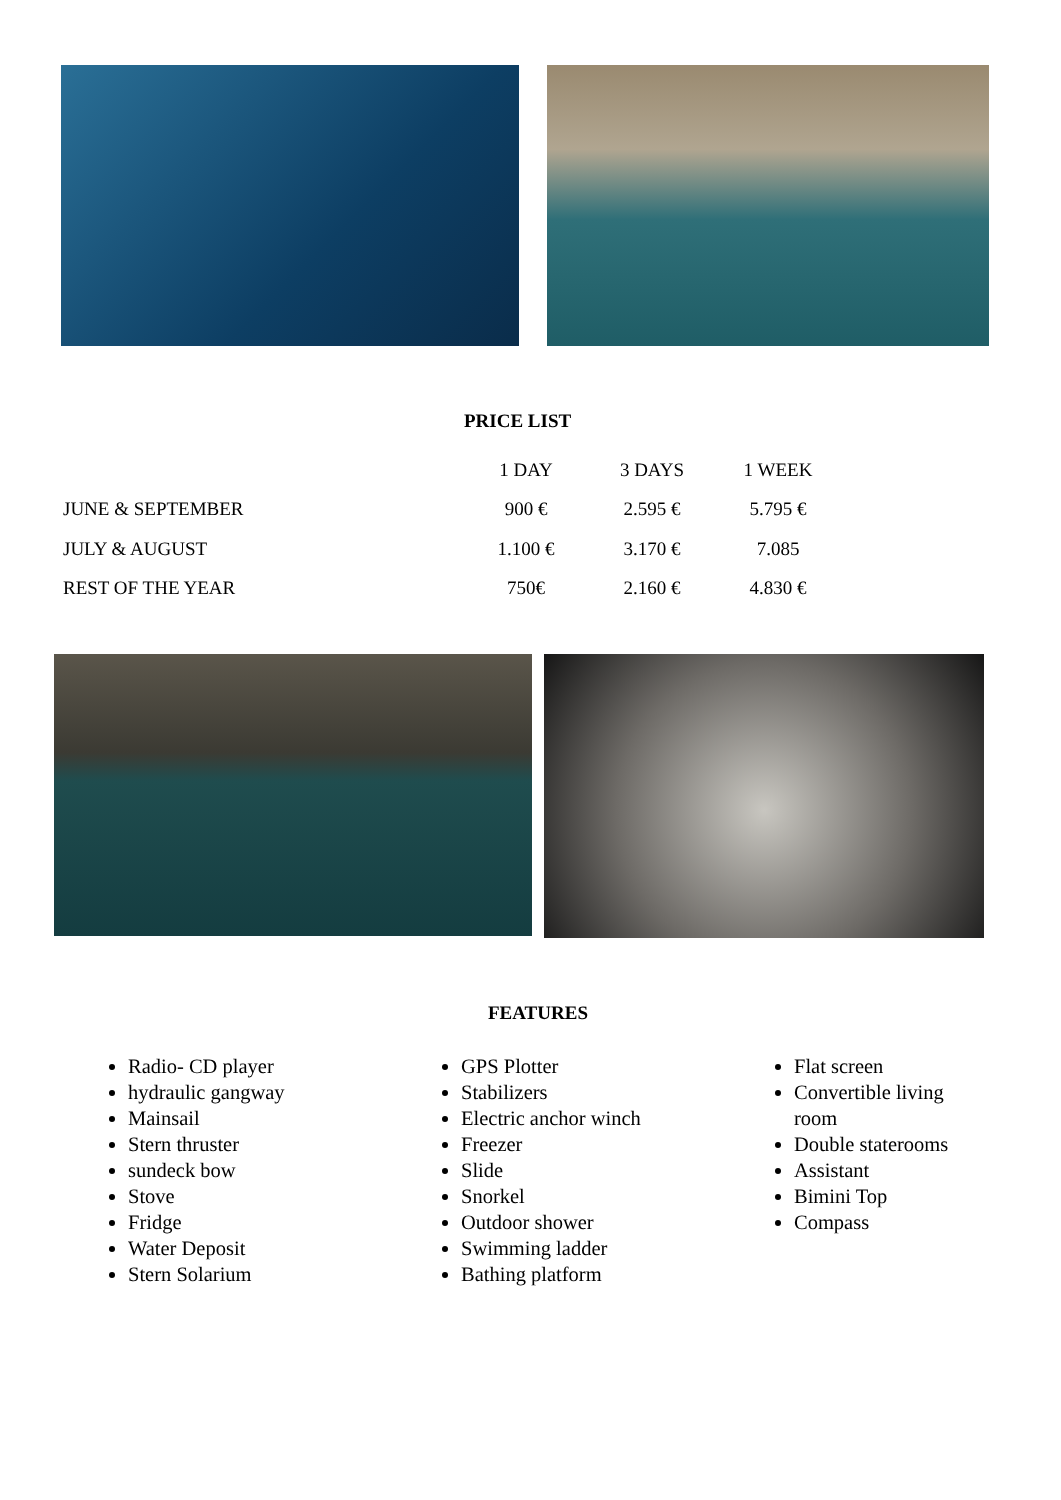PRICE LIST
| | 1 DAY | 3 DAYS | 1 WEEK |
| --- | --- | --- | --- |
| JUNE & SEPTEMBER | 900 € | 2.595 € | 5.795 € |
| JULY & AUGUST | 1.100 € | 3.170 € | 7.085 |
| REST OF THE YEAR | 750€ | 2.160 € | 4.830 € |
FEATURES
Radio- CD player
hydraulic gangway
Mainsail
Stern thruster
sundeck bow
Stove
Fridge
Water Deposit
Stern Solarium
GPS Plotter
Stabilizers
Electric anchor winch
Freezer
Slide
Snorkel
Outdoor shower
Swimming ladder
Bathing platform
Flat screen
Convertible living room
Double staterooms
Assistant
Bimini Top
Compass